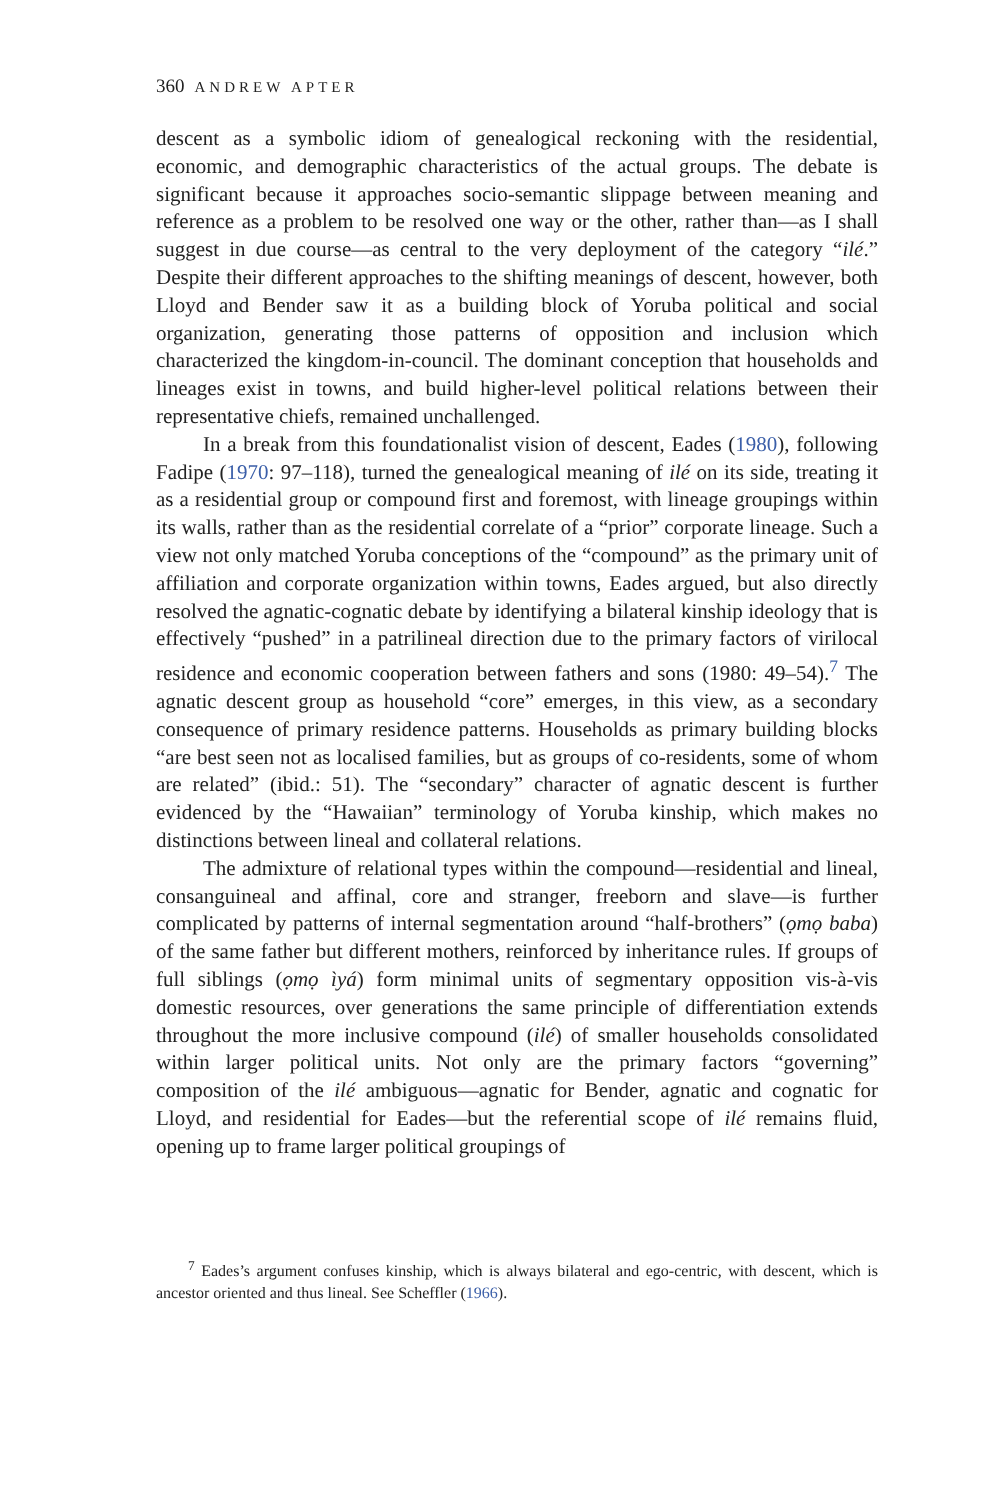360 ANDREW APTER
descent as a symbolic idiom of genealogical reckoning with the residential, economic, and demographic characteristics of the actual groups. The debate is significant because it approaches socio-semantic slippage between meaning and reference as a problem to be resolved one way or the other, rather than—as I shall suggest in due course—as central to the very deployment of the category “ilé.” Despite their different approaches to the shifting meanings of descent, however, both Lloyd and Bender saw it as a building block of Yoruba political and social organization, generating those patterns of opposition and inclusion which characterized the kingdom-in-council. The dominant conception that households and lineages exist in towns, and build higher-level political relations between their representative chiefs, remained unchallenged.
In a break from this foundationalist vision of descent, Eades (1980), following Fadipe (1970: 97–118), turned the genealogical meaning of ilé on its side, treating it as a residential group or compound first and foremost, with lineage groupings within its walls, rather than as the residential correlate of a “prior” corporate lineage. Such a view not only matched Yoruba conceptions of the “compound” as the primary unit of affiliation and corporate organization within towns, Eades argued, but also directly resolved the agnatic-cognatic debate by identifying a bilateral kinship ideology that is effectively “pushed” in a patrilineal direction due to the primary factors of virilocal residence and economic cooperation between fathers and sons (1980: 49–54).<sup>7</sup> The agnatic descent group as household “core” emerges, in this view, as a secondary consequence of primary residence patterns. Households as primary building blocks “are best seen not as localised families, but as groups of co-residents, some of whom are related” (ibid.: 51). The “secondary” character of agnatic descent is further evidenced by the “Hawaiian” terminology of Yoruba kinship, which makes no distinctions between lineal and collateral relations.
The admixture of relational types within the compound—residential and lineal, consanguineal and affinal, core and stranger, freeborn and slave—is further complicated by patterns of internal segmentation around “half-brothers” (ọmọ baba) of the same father but different mothers, reinforced by inheritance rules. If groups of full siblings (ọmọ ìyá) form minimal units of segmentary opposition vis-à-vis domestic resources, over generations the same principle of differentiation extends throughout the more inclusive compound (ilé) of smaller households consolidated within larger political units. Not only are the primary factors “governing” composition of the ilé ambiguous—agnatic for Bender, agnatic and cognatic for Lloyd, and residential for Eades—but the referential scope of ilé remains fluid, opening up to frame larger political groupings of
<sup>7</sup> Eades’s argument confuses kinship, which is always bilateral and ego-centric, with descent, which is ancestor oriented and thus lineal. See Scheffler (1966).